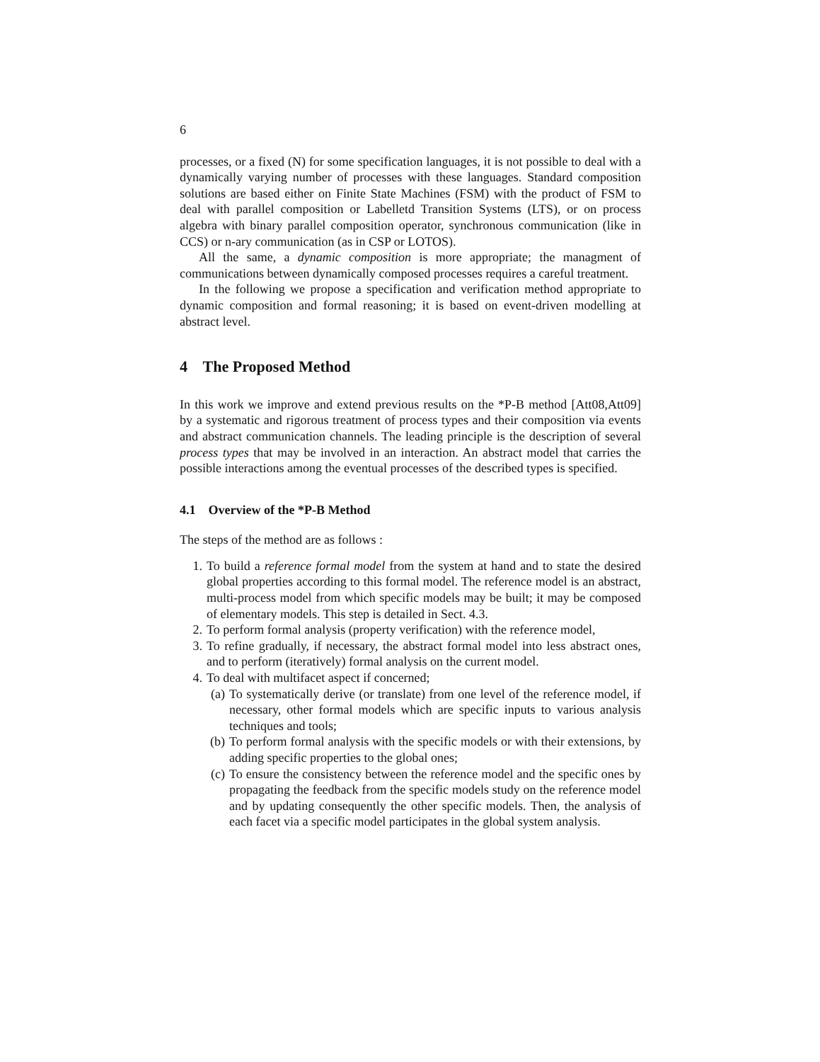6
processes, or a fixed (N) for some specification languages, it is not possible to deal with a dynamically varying number of processes with these languages. Standard composition solutions are based either on Finite State Machines (FSM) with the product of FSM to deal with parallel composition or Labelletd Transition Systems (LTS), or on process algebra with binary parallel composition operator, synchronous communication (like in CCS) or n-ary communication (as in CSP or LOTOS).
All the same, a dynamic composition is more appropriate; the managment of communications between dynamically composed processes requires a careful treatment.
In the following we propose a specification and verification method appropriate to dynamic composition and formal reasoning; it is based on event-driven modelling at abstract level.
4 The Proposed Method
In this work we improve and extend previous results on the *P-B method [Att08,Att09] by a systematic and rigorous treatment of process types and their composition via events and abstract communication channels. The leading principle is the description of several process types that may be involved in an interaction. An abstract model that carries the possible interactions among the eventual processes of the described types is specified.
4.1 Overview of the *P-B Method
The steps of the method are as follows :
1. To build a reference formal model from the system at hand and to state the desired global properties according to this formal model. The reference model is an abstract, multi-process model from which specific models may be built; it may be composed of elementary models. This step is detailed in Sect. 4.3.
2. To perform formal analysis (property verification) with the reference model,
3. To refine gradually, if necessary, the abstract formal model into less abstract ones, and to perform (iteratively) formal analysis on the current model.
4. To deal with multifacet aspect if concerned;
(a) To systematically derive (or translate) from one level of the reference model, if necessary, other formal models which are specific inputs to various analysis techniques and tools;
(b) To perform formal analysis with the specific models or with their extensions, by adding specific properties to the global ones;
(c) To ensure the consistency between the reference model and the specific ones by propagating the feedback from the specific models study on the reference model and by updating consequently the other specific models. Then, the analysis of each facet via a specific model participates in the global system analysis.